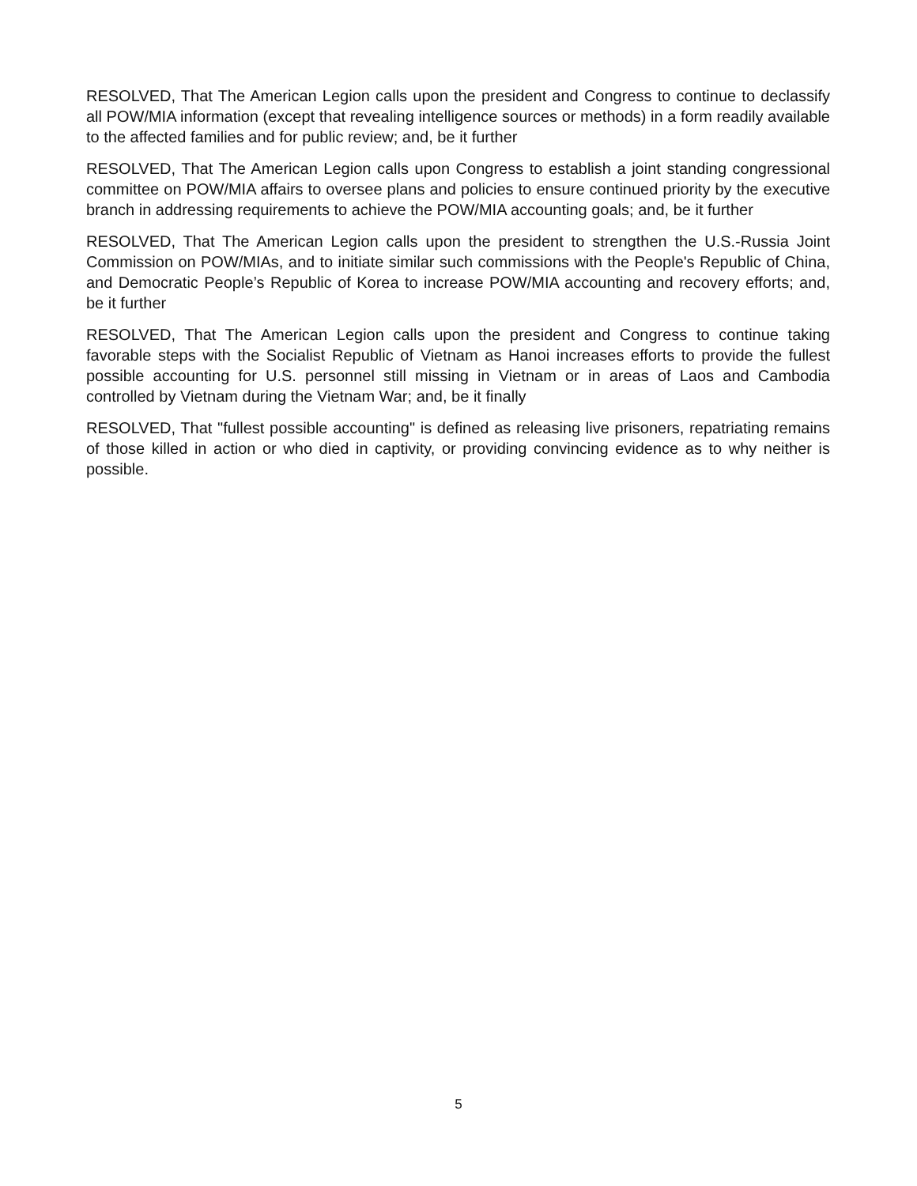RESOLVED, That The American Legion calls upon the president and Congress to continue to declassify all POW/MIA information (except that revealing intelligence sources or methods) in a form readily available to the affected families and for public review; and, be it further
RESOLVED, That The American Legion calls upon Congress to establish a joint standing congressional committee on POW/MIA affairs to oversee plans and policies to ensure continued priority by the executive branch in addressing requirements to achieve the POW/MIA accounting goals; and, be it further
RESOLVED, That The American Legion calls upon the president to strengthen the U.S.-Russia Joint Commission on POW/MIAs, and to initiate similar such commissions with the People's Republic of China, and Democratic People’s Republic of Korea to increase POW/MIA accounting and recovery efforts; and, be it further
RESOLVED, That The American Legion calls upon the president and Congress to continue taking favorable steps with the Socialist Republic of Vietnam as Hanoi increases efforts to provide the fullest possible accounting for U.S. personnel still missing in Vietnam or in areas of Laos and Cambodia controlled by Vietnam during the Vietnam War; and, be it finally
RESOLVED, That "fullest possible accounting" is defined as releasing live prisoners, repatriating remains of those killed in action or who died in captivity, or providing convincing evidence as to why neither is possible.
5